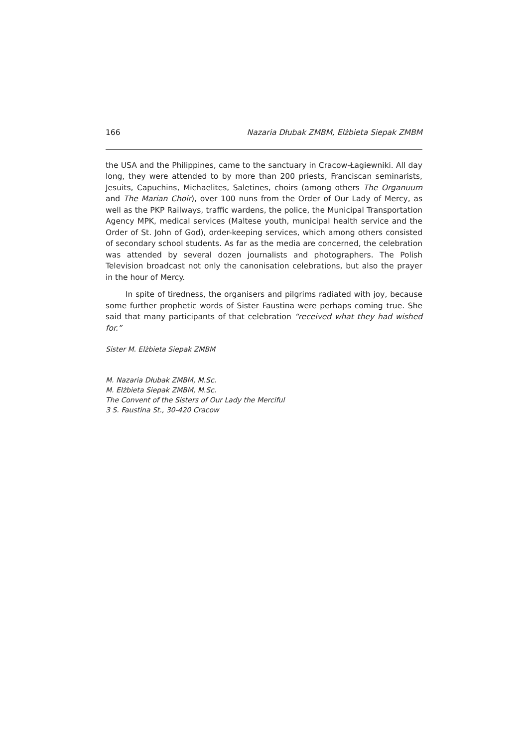166 Nazaria Dłubak ZMBM, Elżbieta Siepak ZMBM
the USA and the Philippines, came to the sanctuary in Cracow-Łagiewniki. All day long, they were attended to by more than 200 priests, Franciscan seminarists, Jesuits, Capuchins, Michaelites, Saletines, choirs (among others The Organuum and The Marian Choir), over 100 nuns from the Order of Our Lady of Mercy, as well as the PKP Railways, traffic wardens, the police, the Municipal Transportation Agency MPK, medical services (Maltese youth, municipal health service and the Order of St. John of God), order-keeping services, which among others consisted of secondary school students. As far as the media are concerned, the celebration was attended by several dozen journalists and photographers. The Polish Television broadcast not only the canonisation celebrations, but also the prayer in the hour of Mercy.
In spite of tiredness, the organisers and pilgrims radiated with joy, because some further prophetic words of Sister Faustina were perhaps coming true. She said that many participants of that celebration “received what they had wished for.”
Sister M. Elżbieta Siepak ZMBM
M. Nazaria Dłubak ZMBM, M.Sc.
M. Elżbieta Siepak ZMBM, M.Sc.
The Convent of the Sisters of Our Lady the Merciful
3 S. Faustina St., 30-420 Cracow